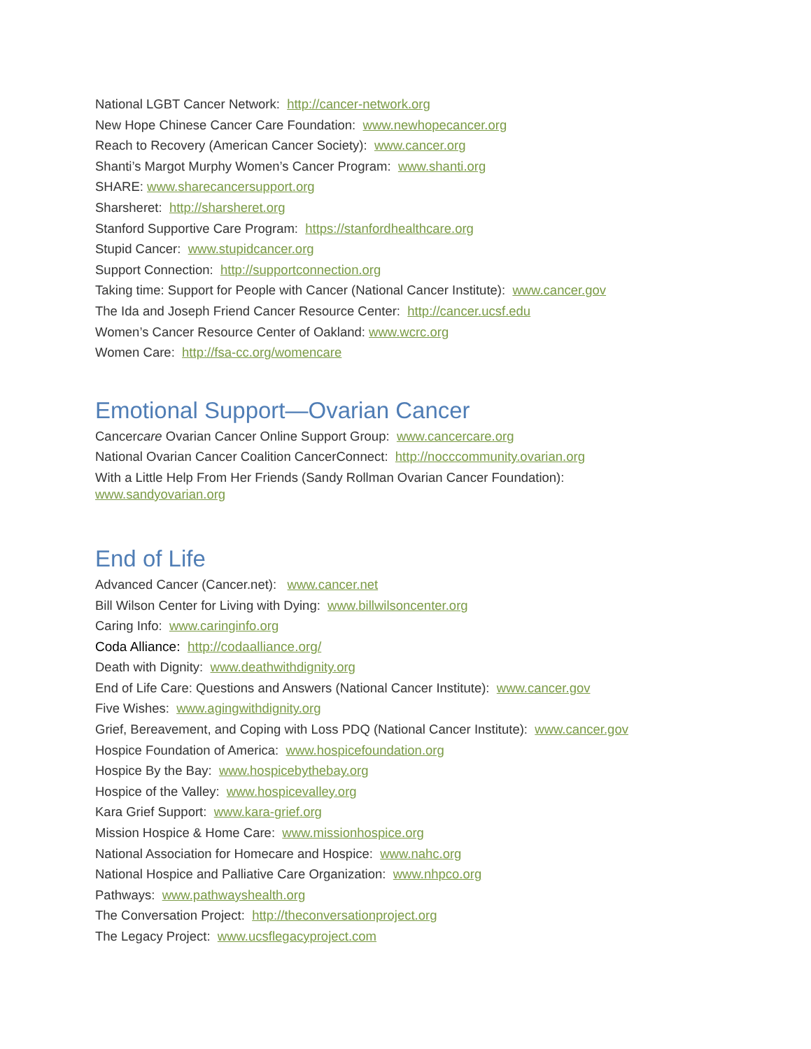National LGBT Cancer Network: http://cancer-network.org
New Hope Chinese Cancer Care Foundation: www.newhopecancer.org
Reach to Recovery (American Cancer Society): www.cancer.org
Shanti’s Margot Murphy Women’s Cancer Program: www.shanti.org
SHARE: www.sharecancersupport.org
Sharsheret: http://sharsheret.org
Stanford Supportive Care Program: https://stanfordhealthcare.org
Stupid Cancer: www.stupidcancer.org
Support Connection: http://supportconnection.org
Taking time: Support for People with Cancer (National Cancer Institute): www.cancer.gov
The Ida and Joseph Friend Cancer Resource Center: http://cancer.ucsf.edu
Women’s Cancer Resource Center of Oakland: www.wcrc.org
Women Care: http://fsa-cc.org/womencare
Emotional Support—Ovarian Cancer
Cancercare Ovarian Cancer Online Support Group: www.cancercare.org
National Ovarian Cancer Coalition CancerConnect: http://nocccommunity.ovarian.org
With a Little Help From Her Friends (Sandy Rollman Ovarian Cancer Foundation):
www.sandyovarian.org
End of Life
Advanced Cancer (Cancer.net): www.cancer.net
Bill Wilson Center for Living with Dying: www.billwilsoncenter.org
Caring Info: www.caringinfo.org
Coda Alliance: http://codaalliance.org/
Death with Dignity: www.deathwithdignity.org
End of Life Care: Questions and Answers (National Cancer Institute): www.cancer.gov
Five Wishes: www.agingwithdignity.org
Grief, Bereavement, and Coping with Loss PDQ (National Cancer Institute): www.cancer.gov
Hospice Foundation of America: www.hospicefoundation.org
Hospice By the Bay: www.hospicebythebay.org
Hospice of the Valley: www.hospicevalley.org
Kara Grief Support: www.kara-grief.org
Mission Hospice & Home Care: www.missionhospice.org
National Association for Homecare and Hospice: www.nahc.org
National Hospice and Palliative Care Organization: www.nhpco.org
Pathways: www.pathwayshealth.org
The Conversation Project: http://theconversationproject.org
The Legacy Project: www.ucsflegacyproject.com